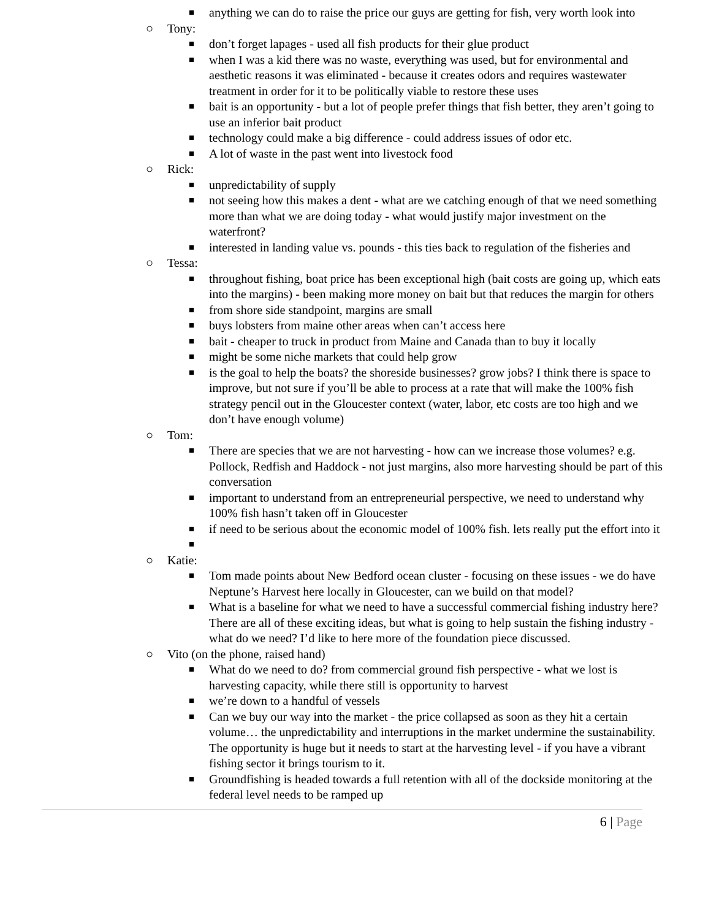■
anything we can do to raise the price our guys are getting for fish, very worth look into
○ Tony:
■
don’t forget lapages - used all fish products for their glue product
■
when I was a kid there was no waste, everything was used, but for environmental and aesthetic reasons it was eliminated - because it creates odors and requires wastewater treatment in order for it to be politically viable to restore these uses
■
bait is an opportunity - but a lot of people prefer things that fish better, they aren’t going to use an inferior bait product
■
technology could make a big difference - could address issues of odor etc.
■
A lot of waste in the past went into livestock food
○ Rick:
■
unpredictability of supply
■
not seeing how this makes a dent - what are we catching enough of that we need something more than what we are doing today - what would justify major investment on the waterfront?
■
interested in landing value vs. pounds - this ties back to regulation of the fisheries and
○ Tessa:
■
throughout fishing, boat price has been exceptional high (bait costs are going up, which eats into the margins) - been making more money on bait but that reduces the margin for others
■
from shore side standpoint, margins are small
■
buys lobsters from maine other areas when can’t access here
■
bait - cheaper to truck in product from Maine and Canada than to buy it locally
■
might be some niche markets that could help grow
■
is the goal to help the boats? the shoreside businesses? grow jobs? I think there is space to improve, but not sure if you’ll be able to process at a rate that will make the 100% fish strategy pencil out in the Gloucester context (water, labor, etc costs are too high and we don’t have enough volume)
○ Tom:
■
There are species that we are not harvesting - how can we increase those volumes? e.g. Pollock, Redfish and Haddock - not just margins, also more harvesting should be part of this conversation
■
important to understand from an entrepreneurial perspective, we need to understand why 100% fish hasn’t taken off in Gloucester
■
if need to be serious about the economic model of 100% fish. lets really put the effort into it
■
○ Katie:
■
Tom made points about New Bedford ocean cluster - focusing on these issues - we do have Neptune’s Harvest here locally in Gloucester, can we build on that model?
■
What is a baseline for what we need to have a successful commercial fishing industry here? There are all of these exciting ideas, but what is going to help sustain the fishing industry - what do we need? I’d like to here more of the foundation piece discussed.
○ Vito (on the phone, raised hand)
■
What do we need to do? from commercial ground fish perspective - what we lost is harvesting capacity, while there still is opportunity to harvest
■
we’re down to a handful of vessels
■
Can we buy our way into the market - the price collapsed as soon as they hit a certain volume… the unpredictability and interruptions in the market undermine the sustainability. The opportunity is huge but it needs to start at the harvesting level - if you have a vibrant fishing sector it brings tourism to it.
■
Groundfishing is headed towards a full retention with all of the dockside monitoring at the federal level needs to be ramped up
6 | Page